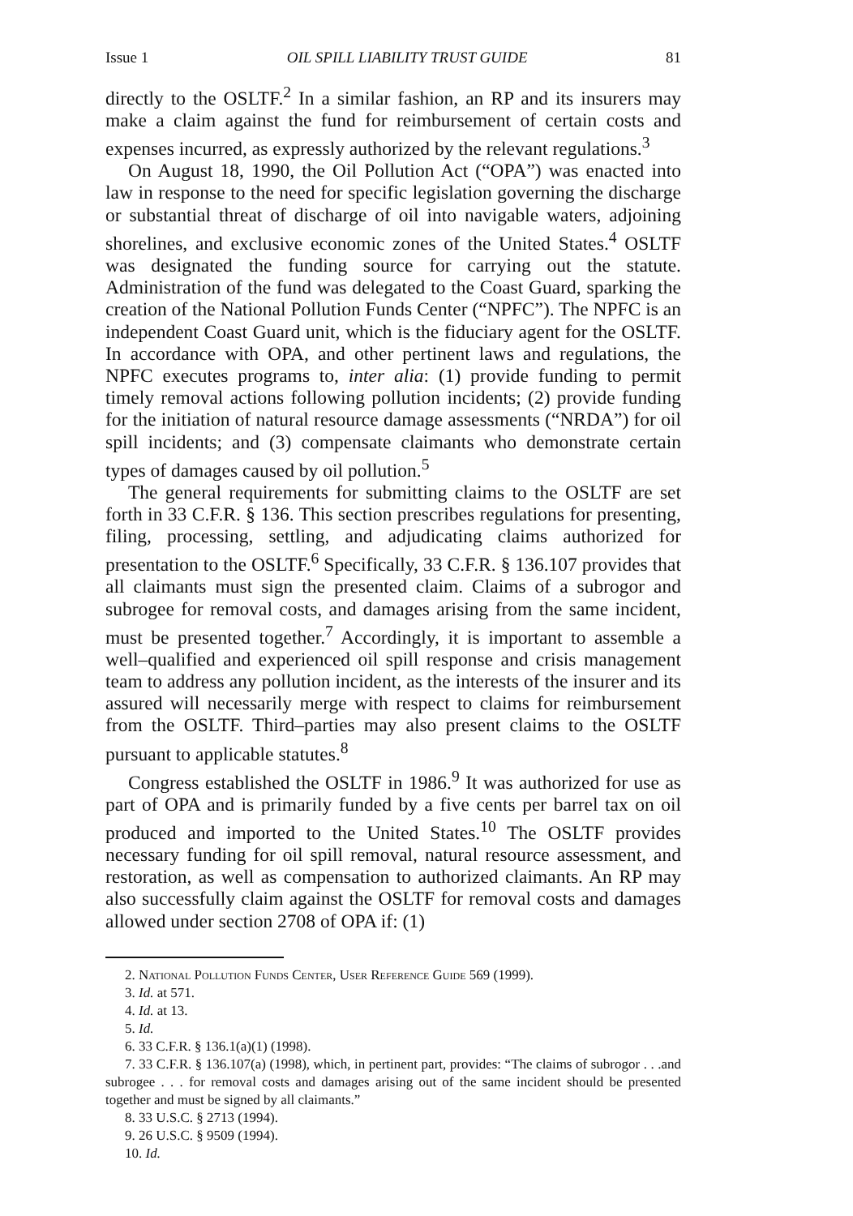Issue 1 OIL SPILL LIABILITY TRUST GUIDE 81
directly to the OSLTF.<sup>2</sup> In a similar fashion, an RP and its insurers may make a claim against the fund for reimbursement of certain costs and expenses incurred, as expressly authorized by the relevant regulations.<sup>3</sup>
On August 18, 1990, the Oil Pollution Act (“OPA”) was enacted into law in response to the need for specific legislation governing the discharge or substantial threat of discharge of oil into navigable waters, adjoining shorelines, and exclusive economic zones of the United States.<sup>4</sup> OSLTF was designated the funding source for carrying out the statute. Administration of the fund was delegated to the Coast Guard, sparking the creation of the National Pollution Funds Center (“NPFC”). The NPFC is an independent Coast Guard unit, which is the fiduciary agent for the OSLTF. In accordance with OPA, and other pertinent laws and regulations, the NPFC executes programs to, inter alia: (1) provide funding to permit timely removal actions following pollution incidents; (2) provide funding for the initiation of natural resource damage assessments (“NRDA”) for oil spill incidents; and (3) compensate claimants who demonstrate certain types of damages caused by oil pollution.<sup>5</sup>
The general requirements for submitting claims to the OSLTF are set forth in 33 C.F.R. § 136. This section prescribes regulations for presenting, filing, processing, settling, and adjudicating claims authorized for presentation to the OSLTF.<sup>6</sup> Specifically, 33 C.F.R. § 136.107 provides that all claimants must sign the presented claim. Claims of a subrogor and subrogee for removal costs, and damages arising from the same incident, must be presented together.<sup>7</sup> Accordingly, it is important to assemble a well–qualified and experienced oil spill response and crisis management team to address any pollution incident, as the interests of the insurer and its assured will necessarily merge with respect to claims for reimbursement from the OSLTF. Third–parties may also present claims to the OSLTF pursuant to applicable statutes.<sup>8</sup>
Congress established the OSLTF in 1986.<sup>9</sup> It was authorized for use as part of OPA and is primarily funded by a five cents per barrel tax on oil produced and imported to the United States.<sup>10</sup> The OSLTF provides necessary funding for oil spill removal, natural resource assessment, and restoration, as well as compensation to authorized claimants. An RP may also successfully claim against the OSLTF for removal costs and damages allowed under section 2708 of OPA if: (1)
2. National Pollution Funds Center, User Reference Guide 569 (1999).
3. Id. at 571.
4. Id. at 13.
5. Id.
6. 33 C.F.R. § 136.1(a)(1) (1998).
7. 33 C.F.R. § 136.107(a) (1998), which, in pertinent part, provides: “The claims of subrogor . . .and subrogee . . . for removal costs and damages arising out of the same incident should be presented together and must be signed by all claimants.”
8. 33 U.S.C. § 2713 (1994).
9. 26 U.S.C. § 9509 (1994).
10. Id.